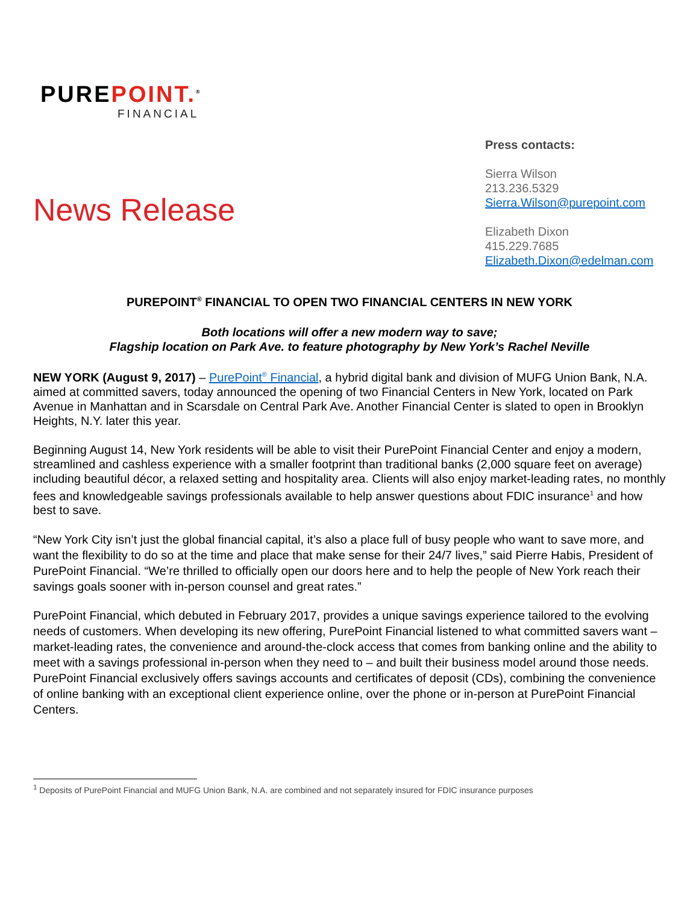PUREPOINT.<sup>®</sup>
FINANCIAL
News Release
Press contacts:
Sierra Wilson
213.236.5329
Sierra.Wilson@purepoint.com
Elizabeth Dixon
415.229.7685
Elizabeth.Dixon@edelman.com
PUREPOINT<sup>®</sup> FINANCIAL TO OPEN TWO FINANCIAL CENTERS IN NEW YORK
Both locations will offer a new modern way to save;
Flagship location on Park Ave. to feature photography by New York’s Rachel Neville
NEW YORK (August 9, 2017) – PurePoint<sup>®</sup> Financial, a hybrid digital bank and division of MUFG Union Bank, N.A. aimed at committed savers, today announced the opening of two Financial Centers in New York, located on Park Avenue in Manhattan and in Scarsdale on Central Park Ave. Another Financial Center is slated to open in Brooklyn Heights, N.Y. later this year.
Beginning August 14, New York residents will be able to visit their PurePoint Financial Center and enjoy a modern, streamlined and cashless experience with a smaller footprint than traditional banks (2,000 square feet on average) including beautiful décor, a relaxed setting and hospitality area. Clients will also enjoy market-leading rates, no monthly fees and knowledgeable savings professionals available to help answer questions about FDIC insurance<sup>1</sup> and how best to save.
“New York City isn’t just the global financial capital, it’s also a place full of busy people who want to save more, and want the flexibility to do so at the time and place that make sense for their 24/7 lives,” said Pierre Habis, President of PurePoint Financial. “We’re thrilled to officially open our doors here and to help the people of New York reach their savings goals sooner with in-person counsel and great rates.”
PurePoint Financial, which debuted in February 2017, provides a unique savings experience tailored to the evolving needs of customers. When developing its new offering, PurePoint Financial listened to what committed savers want – market-leading rates, the convenience and around-the-clock access that comes from banking online and the ability to meet with a savings professional in-person when they need to – and built their business model around those needs. PurePoint Financial exclusively offers savings accounts and certificates of deposit (CDs), combining the convenience of online banking with an exceptional client experience online, over the phone or in-person at PurePoint Financial Centers.
<sup>1</sup> Deposits of PurePoint Financial and MUFG Union Bank, N.A. are combined and not separately insured for FDIC insurance purposes